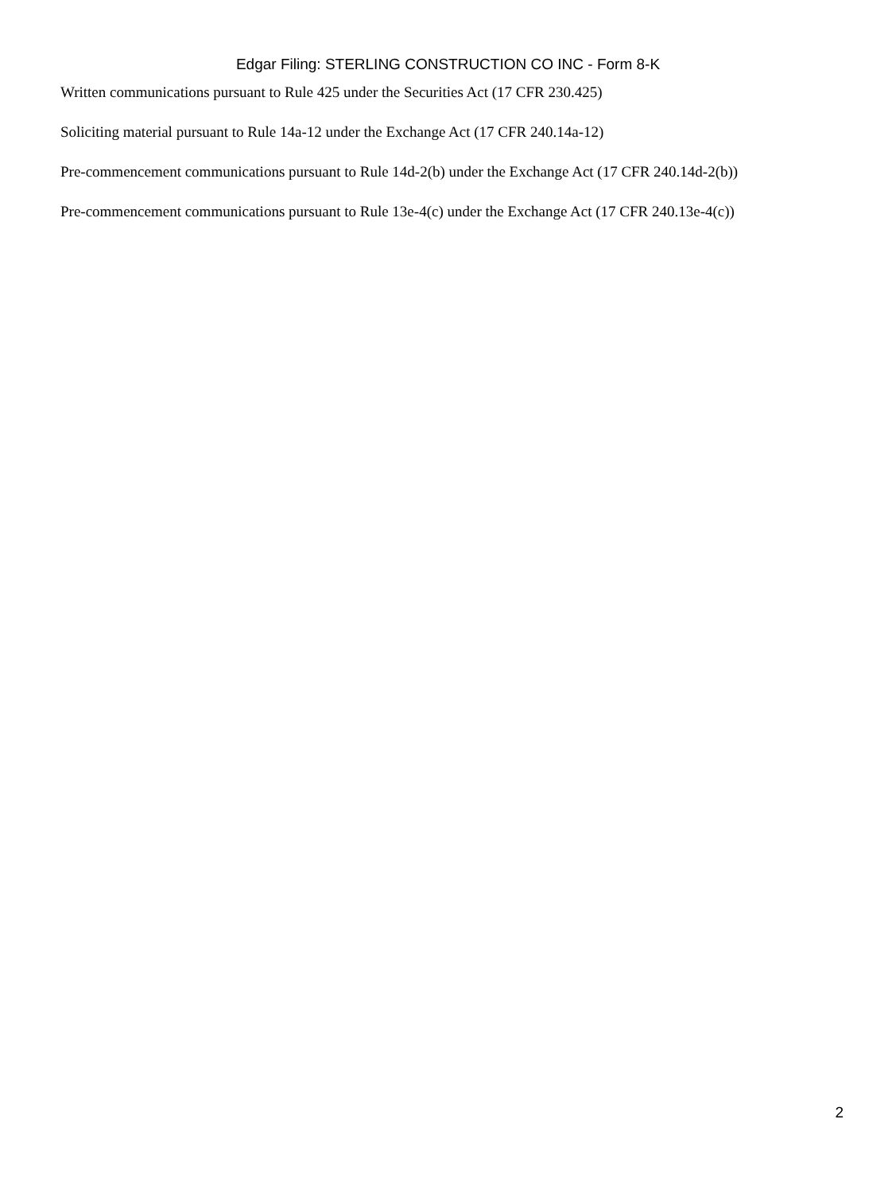Edgar Filing: STERLING CONSTRUCTION CO INC - Form 8-K
Written communications pursuant to Rule 425 under the Securities Act (17 CFR 230.425)
Soliciting material pursuant to Rule 14a-12 under the Exchange Act (17 CFR 240.14a-12)
Pre-commencement communications pursuant to Rule 14d-2(b) under the Exchange Act (17 CFR 240.14d-2(b))
Pre-commencement communications pursuant to Rule 13e-4(c) under the Exchange Act (17 CFR 240.13e-4(c))
2